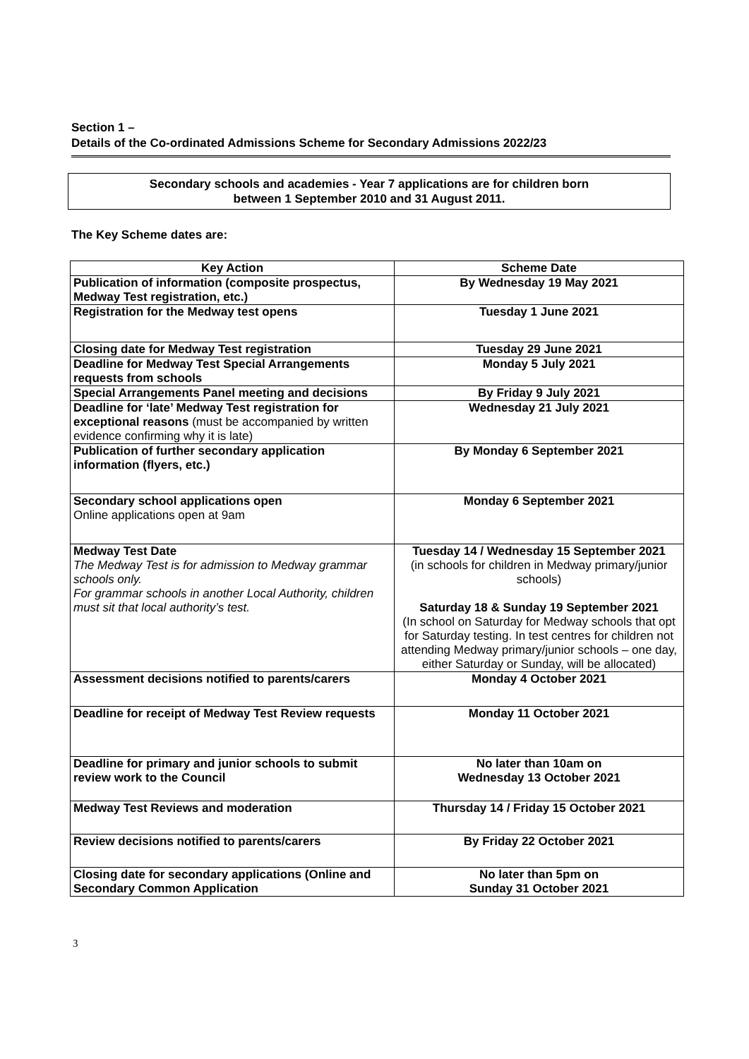Section 1 –
Details of the Co-ordinated Admissions Scheme for Secondary Admissions 2022/23
Secondary schools and academies - Year 7 applications are for children born
between 1 September 2010 and 31 August 2011.
The Key Scheme dates are:
| Key Action | Scheme Date |
| --- | --- |
| Publication of information (composite prospectus, Medway Test registration, etc.) | By Wednesday 19 May 2021 |
| Registration for the Medway test opens | Tuesday 1 June 2021 |
| Closing date for Medway Test registration | Tuesday 29 June 2021 |
| Deadline for Medway Test Special Arrangements requests from schools | Monday 5 July 2021 |
| Special Arrangements Panel meeting and decisions | By Friday 9 July 2021 |
| Deadline for ‘late’ Medway Test registration for exceptional reasons (must be accompanied by written evidence confirming why it is late) | Wednesday 21 July 2021 |
| Publication of further secondary application information (flyers, etc.) | By Monday 6 September 2021 |
| Secondary school applications open Online applications open at 9am | Monday 6 September 2021 |
| Medway Test Date The Medway Test is for admission to Medway grammar schools only. For grammar schools in another Local Authority, children must sit that local authority’s test. | Tuesday 14 / Wednesday 15 September 2021 (in schools for children in Medway primary/junior schools) Saturday 18 & Sunday 19 September 2021 (In school on Saturday for Medway schools that opt for Saturday testing. In test centres for children not attending Medway primary/junior schools – one day, either Saturday or Sunday, will be allocated) |
| Assessment decisions notified to parents/carers | Monday 4 October 2021 |
| Deadline for receipt of Medway Test Review requests | Monday 11 October 2021 |
| Deadline for primary and junior schools to submit review work to the Council | No later than 10am on Wednesday 13 October 2021 |
| Medway Test Reviews and moderation | Thursday 14 / Friday 15 October 2021 |
| Review decisions notified to parents/carers | By Friday 22 October 2021 |
| Closing date for secondary applications (Online and Secondary Common Application | No later than 5pm on Sunday 31 October 2021 |
3